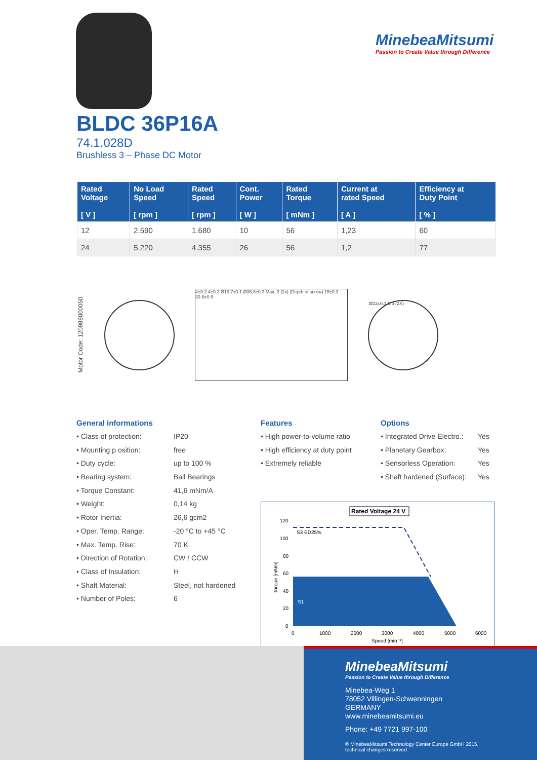MinebeaMitsumi
Passion to Create Value through Difference
BLDC 36P16A
74.1.028D
Brushless 3 – Phase DC Motor
| Rated Voltage [ V ] | No Load Speed [ rpm ] | Rated Speed [ rpm ] | Cont. Power [ W ] | Rated Torque [ mNm ] | Current at rated Speed [ A ] | Efficiency at Duty Point [ % ] |
| --- | --- | --- | --- | --- | --- | --- |
| 12 | 2.590 | 1.680 | 10 | 56 | 1,23 | 60 |
| 24 | 5.220 | 4.355 | 26 | 56 | 1,2 | 77 |
Motor Code: 120988800050
4±0.2 4±0.2 Ø13.7±0.1 Ø36.8±0.3 Max. 2 (2x) (Depth of screw) 15±0.3 33.6±0.6
Ø22±0.1 M3 (2X)
General informations
• Class of protection: IP20
• Mounting p osition: free
• Duty cycle: up to 100 %
• Bearing system: Ball Bearings
• Torque Constant: 41,6 mNm/A
• Weight: 0,14 kg
• Rotor Inertia: 26,6 gcm2
• Oper. Temp. Range: -20 °C to +45 °C
• Max. Temp. Rise: 70 K
• Direction of Rotation: CW / CCW
• Class of Insulation: H
• Shaft Material: Steel, not hardened
• Number of Poles: 6
Features
• High power-to-volume ratio
• High efficiency at duty point
• Extremely reliable
Options
• Integrated Drive Electro.: Yes
• Planetary Gearbox: Yes
• Sensorless Operation: Yes
• Shaft hardened (Surface): Yes
Rated Voltage 24 V
S3 ED25%
S1
120
100
80
60
40
20
0
0
1000
2000
3000
4000
5000
6000
Speed [min⁻¹]
Torque [mNm]
MinebeaMitsumi
Passion to Create Value through Difference
Minebea-Weg 1
78052 Villingen-Schwenningen
GERMANY
www.minebeamitsumi.eu
Phone: +49 7721 997-100
© MinebeaMitsumi Technology Center Europe GmbH 2015,
technical changes reserved